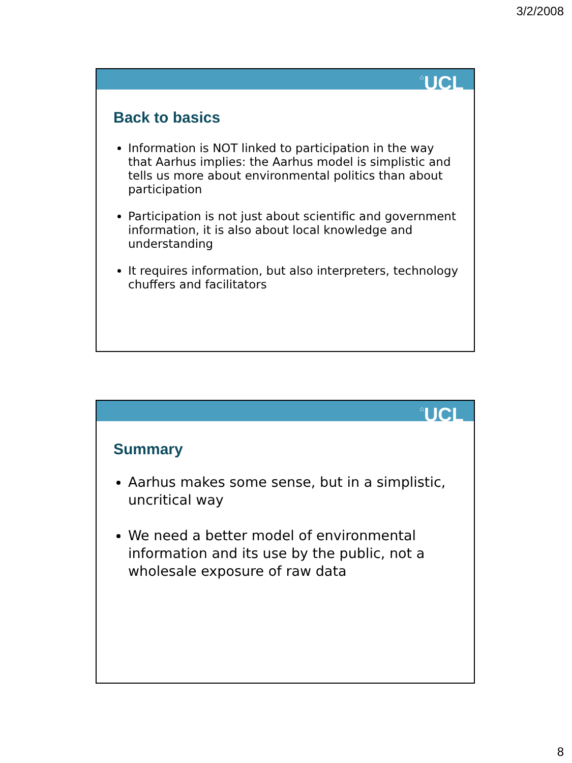3/2/2008
⌂UCL
Back to basics
Information is NOT linked to participation in the way that Aarhus implies: the Aarhus model is simplistic and tells us more about environmental politics than about participation
Participation is not just about scientific and government information, it is also about local knowledge and understanding
It requires information, but also interpreters, technology chuffers and facilitators
⌂UCL
Summary
Aarhus makes some sense, but in a simplistic, uncritical way
We need a better model of environmental information and its use by the public, not a wholesale exposure of raw data
8